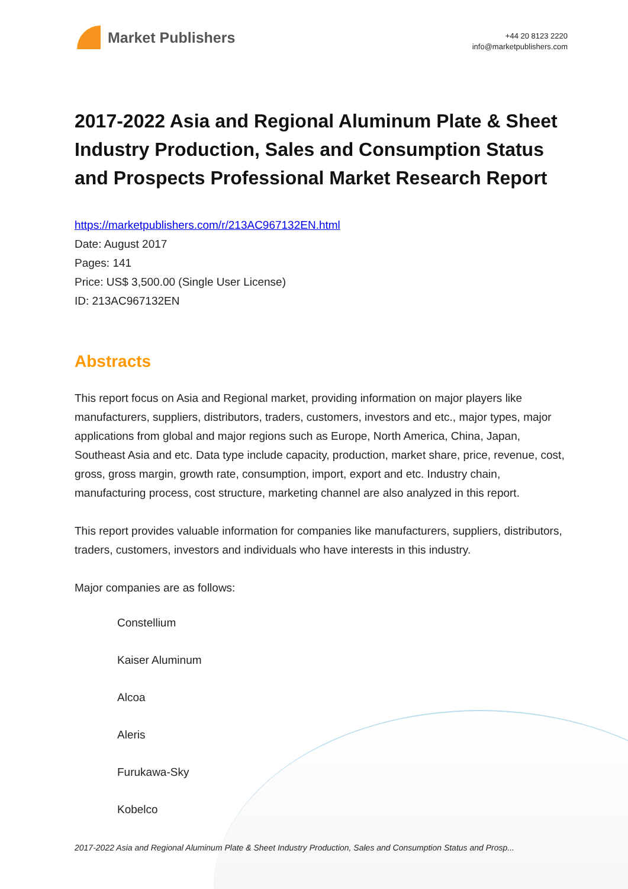Market Publishers
+44 20 8123 2220
info@marketpublishers.com
2017-2022 Asia and Regional Aluminum Plate & Sheet Industry Production, Sales and Consumption Status and Prospects Professional Market Research Report
https://marketpublishers.com/r/213AC967132EN.html
Date: August 2017
Pages: 141
Price: US$ 3,500.00 (Single User License)
ID: 213AC967132EN
Abstracts
This report focus on Asia and Regional market, providing information on major players like manufacturers, suppliers, distributors, traders, customers, investors and etc., major types, major applications from global and major regions such as Europe, North America, China, Japan, Southeast Asia and etc. Data type include capacity, production, market share, price, revenue, cost, gross, gross margin, growth rate, consumption, import, export and etc. Industry chain, manufacturing process, cost structure, marketing channel are also analyzed in this report.
This report provides valuable information for companies like manufacturers, suppliers, distributors, traders, customers, investors and individuals who have interests in this industry.
Major companies are as follows:
Constellium
Kaiser Aluminum
Alcoa
Aleris
Furukawa-Sky
Kobelco
2017-2022 Asia and Regional Aluminum Plate & Sheet Industry Production, Sales and Consumption Status and Prosp...